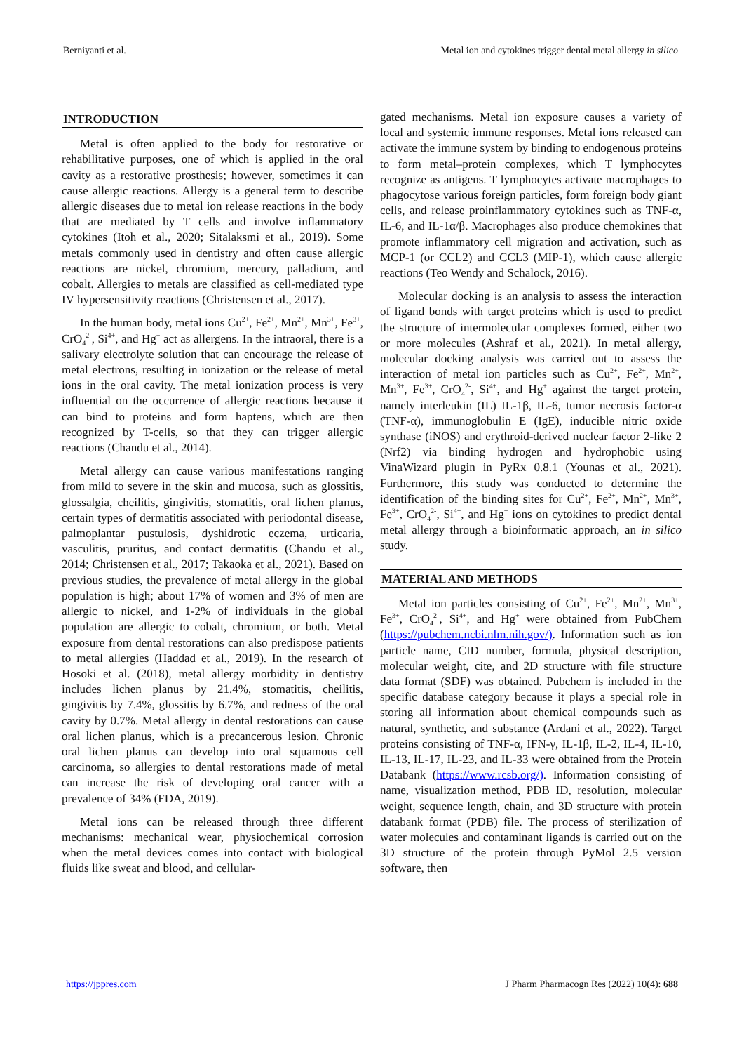Berniyanti et al. Metal ion and cytokines trigger dental metal allergy in silico
INTRODUCTION
Metal is often applied to the body for restorative or rehabilitative purposes, one of which is applied in the oral cavity as a restorative prosthesis; however, sometimes it can cause allergic reactions. Allergy is a general term to describe allergic diseases due to metal ion release reactions in the body that are mediated by T cells and involve inflammatory cytokines (Itoh et al., 2020; Sitalaksmi et al., 2019). Some metals commonly used in dentistry and often cause allergic reactions are nickel, chromium, mercury, palladium, and cobalt. Allergies to metals are classified as cell-mediated type IV hypersensitivity reactions (Christensen et al., 2017).
In the human body, metal ions Cu<sup>2+</sup>, Fe<sup>2+</sup>, Mn<sup>2+</sup>, Mn<sup>3+</sup>, Fe<sup>3+</sup>, CrO<sub>4</sub><sup>2-</sup>, Si<sup>4+</sup>, and Hg<sup>+</sup> act as allergens. In the intraoral, there is a salivary electrolyte solution that can encourage the release of metal electrons, resulting in ionization or the release of metal ions in the oral cavity. The metal ionization process is very influential on the occurrence of allergic reactions because it can bind to proteins and form haptens, which are then recognized by T-cells, so that they can trigger allergic reactions (Chandu et al., 2014).
Metal allergy can cause various manifestations ranging from mild to severe in the skin and mucosa, such as glossitis, glossalgia, cheilitis, gingivitis, stomatitis, oral lichen planus, certain types of dermatitis associated with periodontal disease, palmoplantar pustulosis, dyshidrotic eczema, urticaria, vasculitis, pruritus, and contact dermatitis (Chandu et al., 2014; Christensen et al., 2017; Takaoka et al., 2021). Based on previous studies, the prevalence of metal allergy in the global population is high; about 17% of women and 3% of men are allergic to nickel, and 1-2% of individuals in the global population are allergic to cobalt, chromium, or both. Metal exposure from dental restorations can also predispose patients to metal allergies (Haddad et al., 2019). In the research of Hosoki et al. (2018), metal allergy morbidity in dentistry includes lichen planus by 21.4%, stomatitis, cheilitis, gingivitis by 7.4%, glossitis by 6.7%, and redness of the oral cavity by 0.7%. Metal allergy in dental restorations can cause oral lichen planus, which is a precancerous lesion. Chronic oral lichen planus can develop into oral squamous cell carcinoma, so allergies to dental restorations made of metal can increase the risk of developing oral cancer with a prevalence of 34% (FDA, 2019).
Metal ions can be released through three different mechanisms: mechanical wear, physiochemical corrosion when the metal devices comes into contact with biological fluids like sweat and blood, and cellular-
gated mechanisms. Metal ion exposure causes a variety of local and systemic immune responses. Metal ions released can activate the immune system by binding to endogenous proteins to form metal–protein complexes, which T lymphocytes recognize as antigens. T lymphocytes activate macrophages to phagocytose various foreign particles, form foreign body giant cells, and release proinflammatory cytokines such as TNF-α, IL-6, and IL-1α/β. Macrophages also produce chemokines that promote inflammatory cell migration and activation, such as MCP-1 (or CCL2) and CCL3 (MIP-1), which cause allergic reactions (Teo Wendy and Schalock, 2016).
Molecular docking is an analysis to assess the interaction of ligand bonds with target proteins which is used to predict the structure of intermolecular complexes formed, either two or more molecules (Ashraf et al., 2021). In metal allergy, molecular docking analysis was carried out to assess the interaction of metal ion particles such as Cu<sup>2+</sup>, Fe<sup>2+</sup>, Mn<sup>2+</sup>, Mn<sup>3+</sup>, Fe<sup>3+</sup>, CrO<sub>4</sub><sup>2-</sup>, Si<sup>4+</sup>, and Hg<sup>+</sup> against the target protein, namely interleukin (IL) IL-1β, IL-6, tumor necrosis factor-α (TNF-α), immunoglobulin E (IgE), inducible nitric oxide synthase (iNOS) and erythroid-derived nuclear factor 2-like 2 (Nrf2) via binding hydrogen and hydrophobic using VinaWizard plugin in PyRx 0.8.1 (Younas et al., 2021). Furthermore, this study was conducted to determine the identification of the binding sites for Cu<sup>2+</sup>, Fe<sup>2+</sup>, Mn<sup>2+</sup>, Mn<sup>3+</sup>, Fe<sup>3+</sup>, CrO<sub>4</sub><sup>2-</sup>, Si<sup>4+</sup>, and Hg<sup>+</sup> ions on cytokines to predict dental metal allergy through a bioinformatic approach, an in silico study.
MATERIAL AND METHODS
Metal ion particles consisting of Cu<sup>2+</sup>, Fe<sup>2+</sup>, Mn<sup>2+</sup>, Mn<sup>3+</sup>, Fe<sup>3+</sup>, CrO<sub>4</sub><sup>2-</sup>, Si<sup>4+</sup>, and Hg<sup>+</sup> were obtained from PubChem (https://pubchem.ncbi.nlm.nih.gov/). Information such as ion particle name, CID number, formula, physical description, molecular weight, cite, and 2D structure with file structure data format (SDF) was obtained. Pubchem is included in the specific database category because it plays a special role in storing all information about chemical compounds such as natural, synthetic, and substance (Ardani et al., 2022). Target proteins consisting of TNF-α, IFN-γ, IL-1β, IL-2, IL-4, IL-10, IL-13, IL-17, IL-23, and IL-33 were obtained from the Protein Databank (https://www.rcsb.org/). Information consisting of name, visualization method, PDB ID, resolution, molecular weight, sequence length, chain, and 3D structure with protein databank format (PDB) file. The process of sterilization of water molecules and contaminant ligands is carried out on the 3D structure of the protein through PyMol 2.5 version software, then
https://jppres.com J Pharm Pharmacogn Res (2022) 10(4): 688